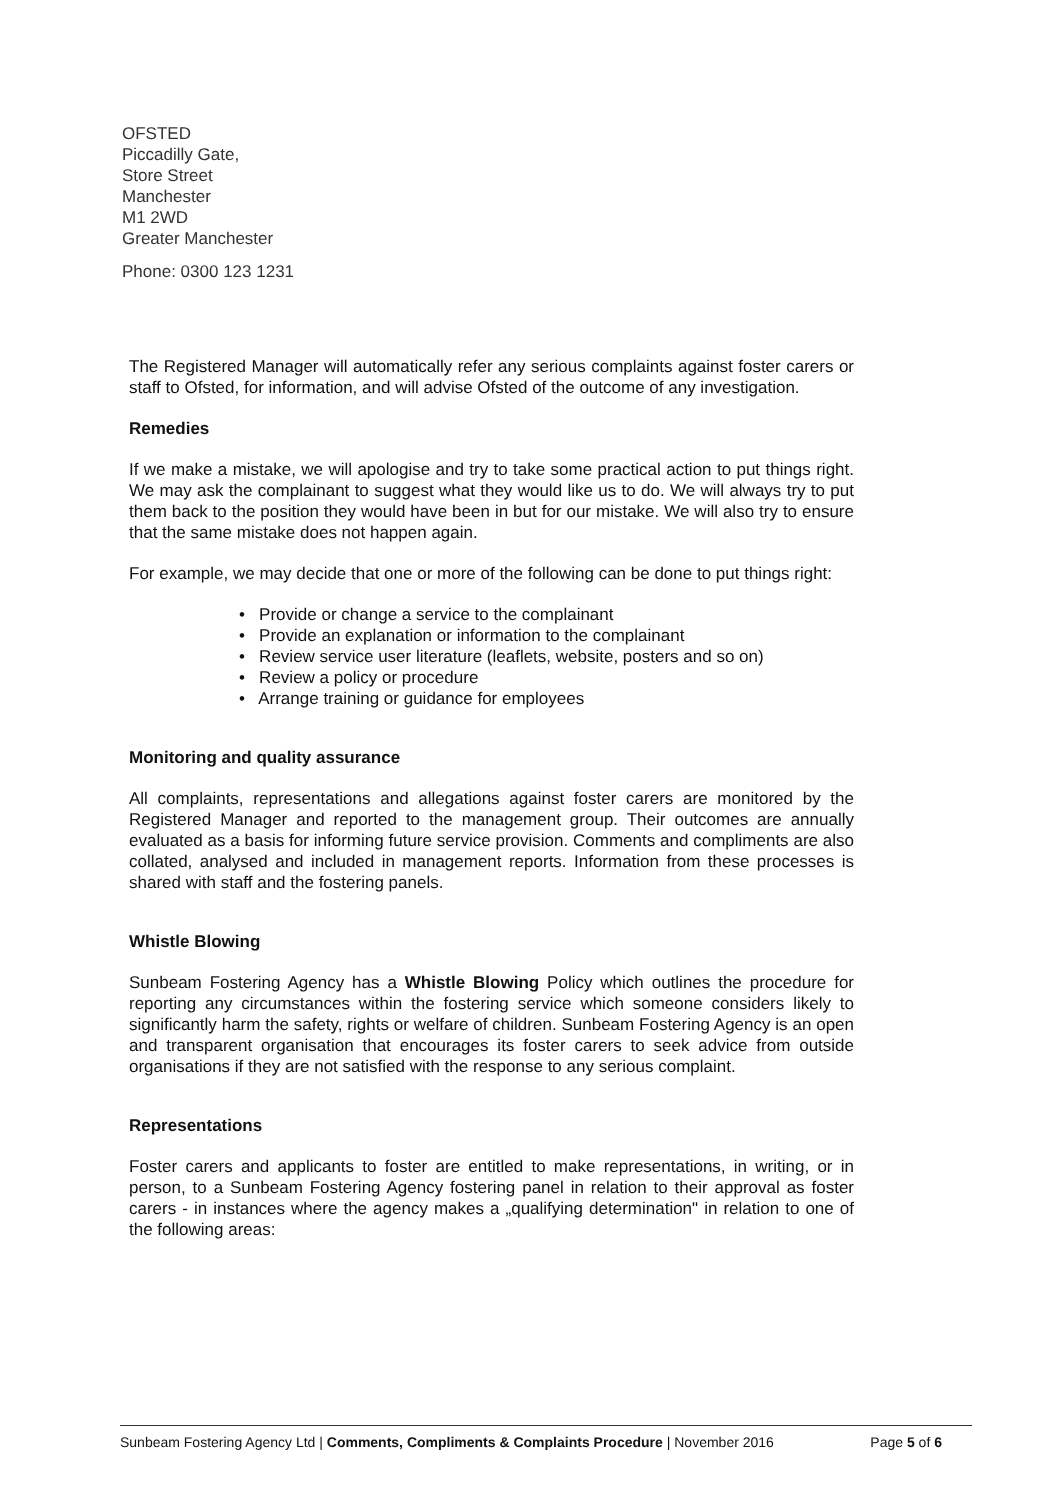OFSTED
Piccadilly Gate,
Store Street
Manchester
M1 2WD
Greater Manchester
Phone: 0300 123 1231
The Registered Manager will automatically refer any serious complaints against foster carers or staff to Ofsted, for information, and will advise Ofsted of the outcome of any investigation.
Remedies
If we make a mistake, we will apologise and try to take some practical action to put things right. We may ask the complainant to suggest what they would like us to do. We will always try to put them back to the position they would have been in but for our mistake. We will also try to ensure that the same mistake does not happen again.
For example, we may decide that one or more of the following can be done to put things right:
• Provide or change a service to the complainant
• Provide an explanation or information to the complainant
• Review service user literature (leaflets, website, posters and so on)
• Review a policy or procedure
• Arrange training or guidance for employees
Monitoring and quality assurance
All complaints, representations and allegations against foster carers are monitored by the Registered Manager and reported to the management group. Their outcomes are annually evaluated as a basis for informing future service provision. Comments and compliments are also collated, analysed and included in management reports. Information from these processes is shared with staff and the fostering panels.
Whistle Blowing
Sunbeam Fostering Agency has a Whistle Blowing Policy which outlines the procedure for reporting any circumstances within the fostering service which someone considers likely to significantly harm the safety, rights or welfare of children. Sunbeam Fostering Agency is an open and transparent organisation that encourages its foster carers to seek advice from outside organisations if they are not satisfied with the response to any serious complaint.
Representations
Foster carers and applicants to foster are entitled to make representations, in writing, or in person, to a Sunbeam Fostering Agency fostering panel in relation to their approval as foster carers - in instances where the agency makes a „qualifying determination" in relation to one of the following areas:
Sunbeam Fostering Agency Ltd | Comments, Compliments & Complaints Procedure | November 2016 Page 5 of 6